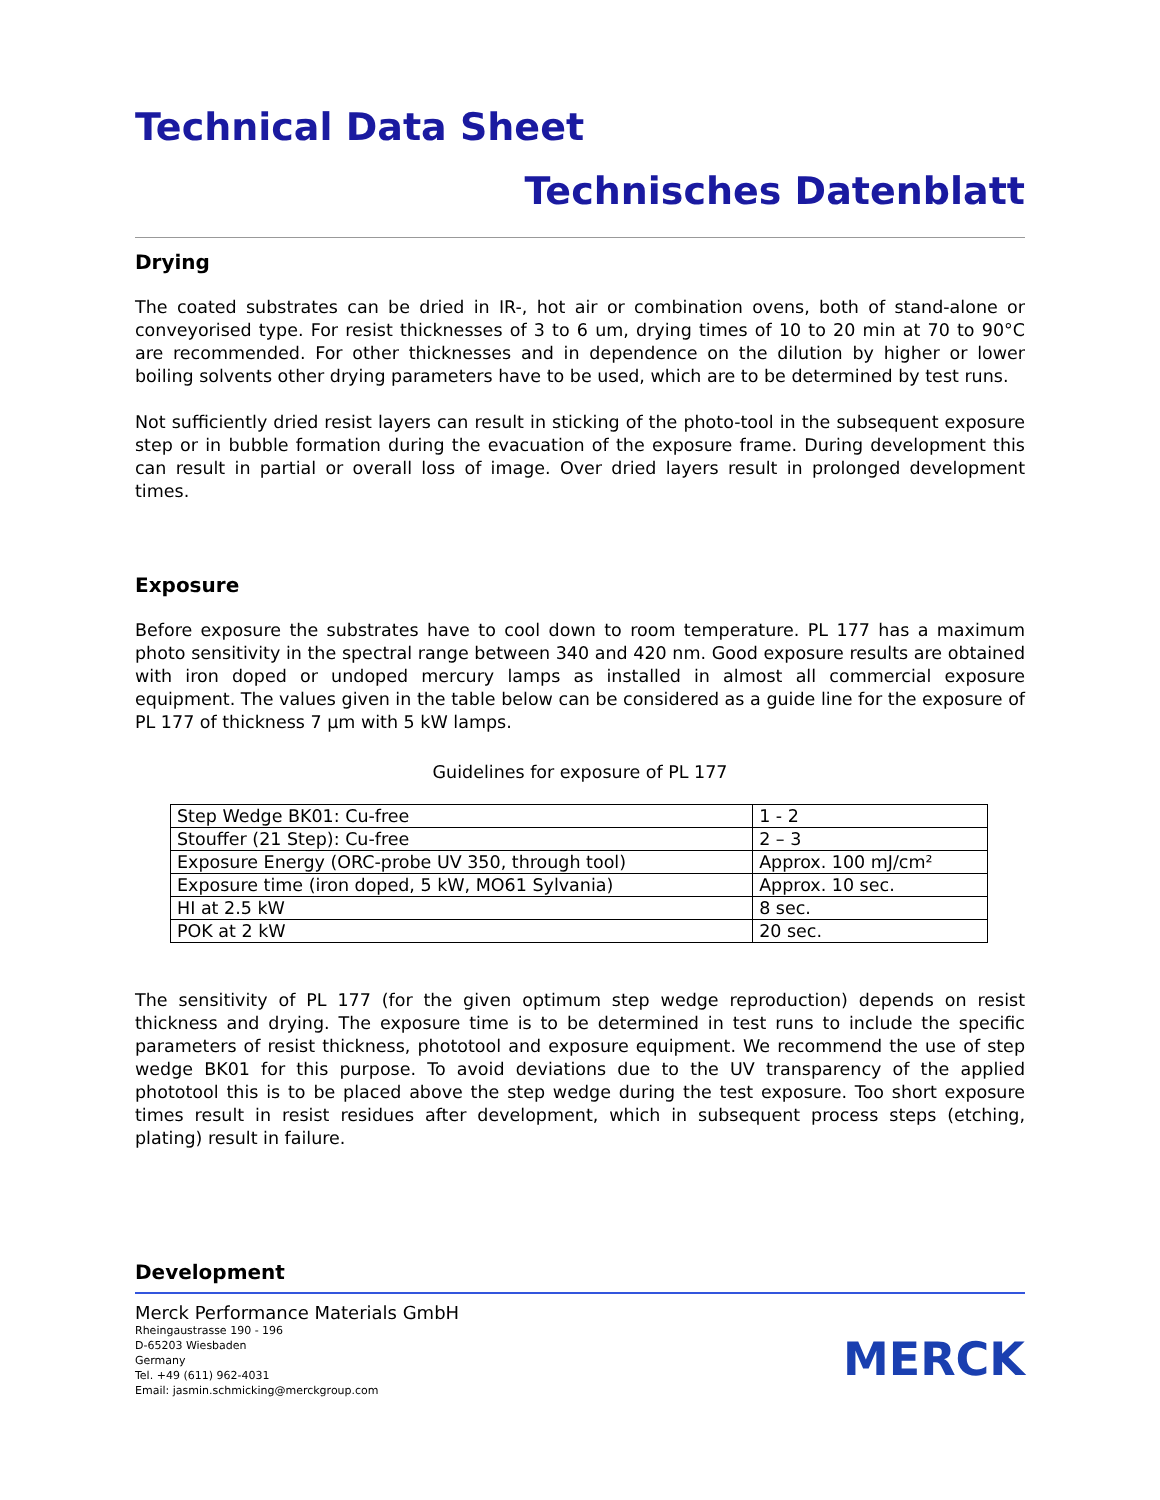Technical Data Sheet
Technisches Datenblatt
Drying
The coated substrates can be dried in IR-, hot air or combination ovens, both of stand-alone or conveyorised type. For resist thicknesses of 3 to 6 um, drying times of 10 to 20 min at 70 to 90°C are recommended. For other thicknesses and in dependence on the dilution by higher or lower boiling solvents other drying parameters have to be used, which are to be determined by test runs.
Not sufficiently dried resist layers can result in sticking of the photo-tool in the subsequent exposure step or in bubble formation during the evacuation of the exposure frame. During development this can result in partial or overall loss of image. Over dried layers result in prolonged development times.
Exposure
Before exposure the substrates have to cool down to room temperature. PL 177 has a maximum photo sensitivity in the spectral range between 340 and 420 nm. Good exposure results are obtained with iron doped or undoped mercury lamps as installed in almost all commercial exposure equipment. The values given in the table below can be considered as a guide line for the exposure of PL 177 of thickness 7 µm with 5 kW lamps.
Guidelines for exposure of PL 177
| Step Wedge BK01: Cu-free | 1 - 2 |
| Stouffer (21 Step): Cu-free | 2 – 3 |
| Exposure Energy (ORC-probe UV 350, through tool) | Approx. 100 mJ/cm² |
| Exposure time (iron doped, 5 kW, MO61 Sylvania) | Approx. 10 sec. |
| HI at 2.5 kW | 8 sec. |
| POK at 2 kW | 20 sec. |
The sensitivity of PL 177 (for the given optimum step wedge reproduction) depends on resist thickness and drying. The exposure time is to be determined in test runs to include the specific parameters of resist thickness, phototool and exposure equipment. We recommend the use of step wedge BK01 for this purpose. To avoid deviations due to the UV transparency of the applied phototool this is to be placed above the step wedge during the test exposure. Too short exposure times result in resist residues after development, which in subsequent process steps (etching, plating) result in failure.
Development
Merck Performance Materials GmbH
Rheingaustrasse 190 - 196
D-65203 Wiesbaden
Germany
Tel. +49 (611) 962-4031
Email: jasmin.schmicking@merckgroup.com
MERCK